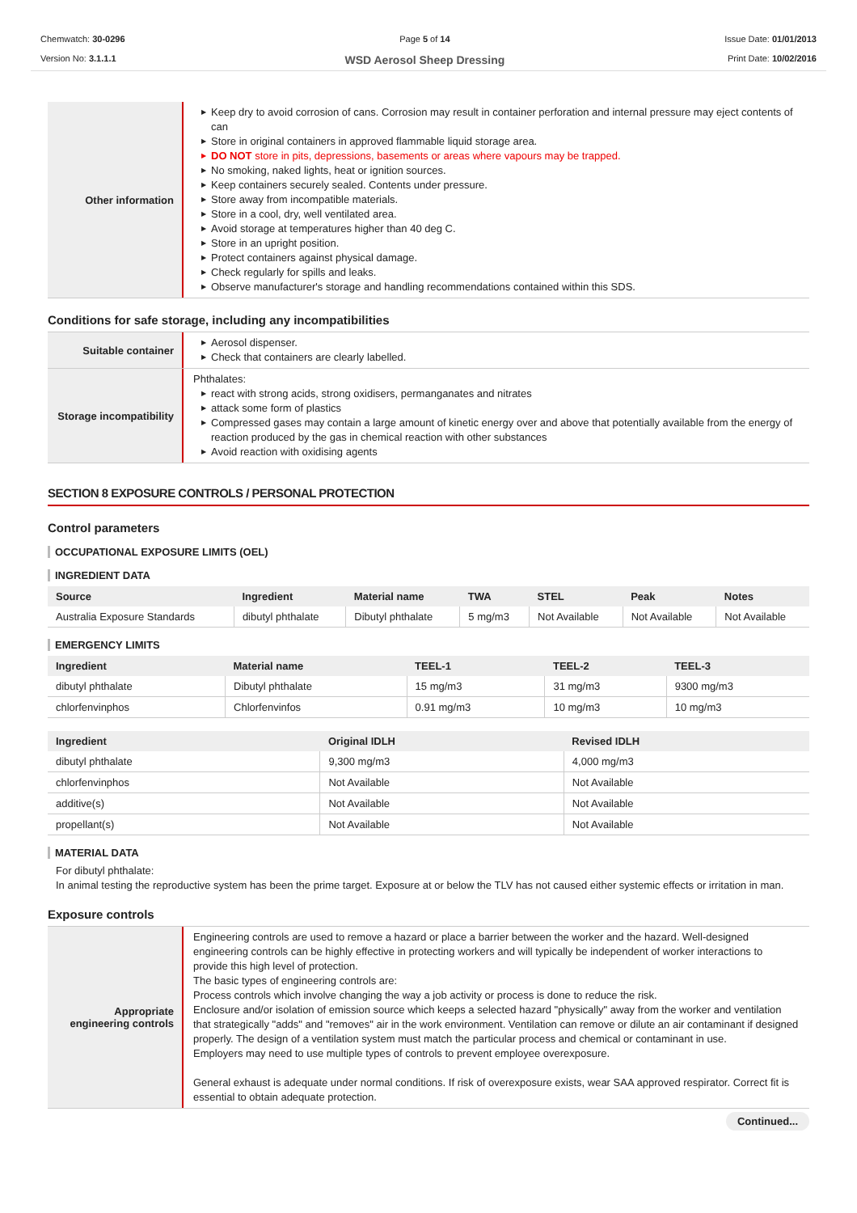Chemwatch: 30-0296
Version No: 3.1.1.1
Page 5 of 14
WSD Aerosol Sheep Dressing
Issue Date: 01/01/2013
Print Date: 10/02/2016
Other information
▶ Keep dry to avoid corrosion of cans. Corrosion may result in container perforation and internal pressure may eject contents of can
▶ Store in original containers in approved flammable liquid storage area.
▶ DO NOT store in pits, depressions, basements or areas where vapours may be trapped.
▶ No smoking, naked lights, heat or ignition sources.
▶ Keep containers securely sealed. Contents under pressure.
▶ Store away from incompatible materials.
▶ Store in a cool, dry, well ventilated area.
▶ Avoid storage at temperatures higher than 40 deg C.
▶ Store in an upright position.
▶ Protect containers against physical damage.
▶ Check regularly for spills and leaks.
▶ Observe manufacturer's storage and handling recommendations contained within this SDS.
Conditions for safe storage, including any incompatibilities
Suitable container
▶ Aerosol dispenser.
▶ Check that containers are clearly labelled.
Storage incompatibility
Phthalates:
▶ react with strong acids, strong oxidisers, permanganates and nitrates
▶ attack some form of plastics
▶ Compressed gases may contain a large amount of kinetic energy over and above that potentially available from the energy of reaction produced by the gas in chemical reaction with other substances
▶ Avoid reaction with oxidising agents
SECTION 8 EXPOSURE CONTROLS / PERSONAL PROTECTION
Control parameters
OCCUPATIONAL EXPOSURE LIMITS (OEL)
INGREDIENT DATA
| Source | Ingredient | Material name | TWA | STEL | Peak | Notes |
| --- | --- | --- | --- | --- | --- | --- |
| Australia Exposure Standards | dibutyl phthalate | Dibutyl phthalate | 5 mg/m3 | Not Available | Not Available | Not Available |
EMERGENCY LIMITS
| Ingredient | Material name | TEEL-1 | TEEL-2 | TEEL-3 |
| --- | --- | --- | --- | --- |
| dibutyl phthalate | Dibutyl phthalate | 15 mg/m3 | 31 mg/m3 | 9300 mg/m3 |
| chlorfenvinphos | Chlorfenvinfos | 0.91 mg/m3 | 10 mg/m3 | 10 mg/m3 |
| Ingredient | Original IDLH | Revised IDLH |
| --- | --- | --- |
| dibutyl phthalate | 9,300 mg/m3 | 4,000 mg/m3 |
| chlorfenvinphos | Not Available | Not Available |
| additive(s) | Not Available | Not Available |
| propellant(s) | Not Available | Not Available |
MATERIAL DATA
For dibutyl phthalate:
In animal testing the reproductive system has been the prime target. Exposure at or below the TLV has not caused either systemic effects or irritation in man.
Exposure controls
Appropriate engineering controls
Engineering controls are used to remove a hazard or place a barrier between the worker and the hazard. Well-designed engineering controls can be highly effective in protecting workers and will typically be independent of worker interactions to provide this high level of protection.
The basic types of engineering controls are:
Process controls which involve changing the way a job activity or process is done to reduce the risk.
Enclosure and/or isolation of emission source which keeps a selected hazard "physically" away from the worker and ventilation that strategically "adds" and "removes" air in the work environment. Ventilation can remove or dilute an air contaminant if designed properly. The design of a ventilation system must match the particular process and chemical or contaminant in use.
Employers may need to use multiple types of controls to prevent employee overexposure.
General exhaust is adequate under normal conditions. If risk of overexposure exists, wear SAA approved respirator. Correct fit is essential to obtain adequate protection.
Continued...